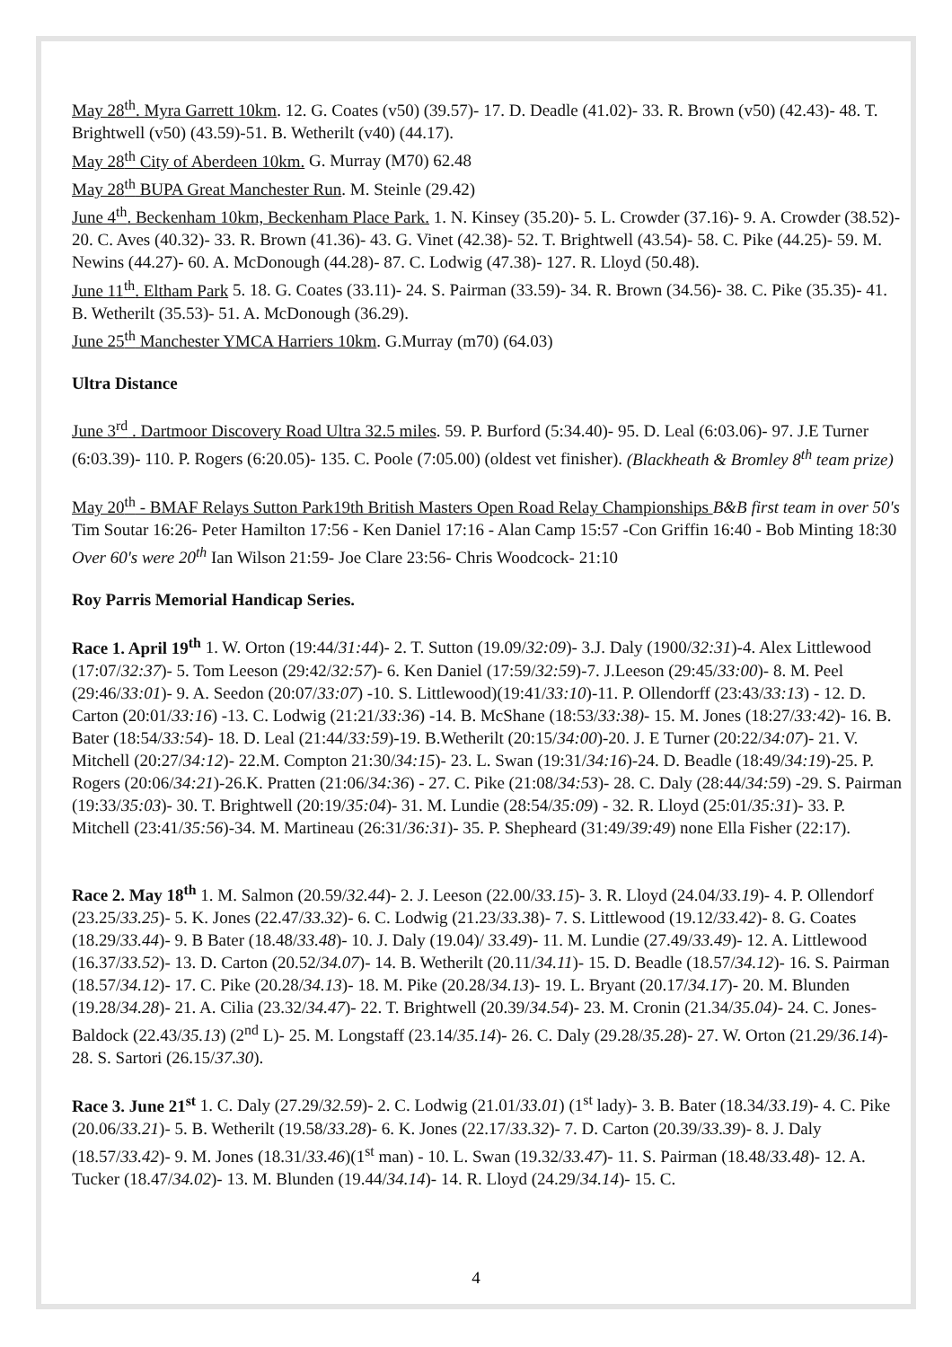May 28<sup>th</sup>. Myra Garrett 10km. 12. G. Coates (v50) (39.57)- 17. D. Deadle (41.02)- 33. R. Brown (v50) (42.43)- 48. T. Brightwell (v50) (43.59)-51. B. Wetherilt (v40) (44.17).
May 28<sup>th</sup> City of Aberdeen 10km. G. Murray (M70) 62.48
May 28<sup>th</sup> BUPA Great Manchester Run. M. Steinle (29.42)
June 4<sup>th</sup>. Beckenham 10km, Beckenham Place Park. 1. N. Kinsey (35.20)- 5. L. Crowder (37.16)- 9. A. Crowder (38.52)- 20. C. Aves (40.32)- 33. R. Brown (41.36)- 43. G. Vinet (42.38)- 52. T. Brightwell (43.54)- 58. C. Pike (44.25)- 59. M. Newins (44.27)- 60. A. McDonough (44.28)- 87. C. Lodwig (47.38)- 127. R. Lloyd (50.48).
June 11<sup>th</sup>. Eltham Park 5. 18. G. Coates (33.11)- 24. S. Pairman (33.59)- 34. R. Brown (34.56)- 38. C. Pike (35.35)- 41. B. Wetherilt (35.53)- 51. A. McDonough (36.29).
June 25<sup>th</sup> Manchester YMCA Harriers 10km. G.Murray (m70) (64.03)
Ultra Distance
June 3<sup>rd</sup> . Dartmoor Discovery Road Ultra 32.5 miles. 59. P. Burford (5:34.40)- 95. D. Leal (6:03.06)- 97. J.E Turner (6:03.39)- 110. P. Rogers (6:20.05)- 135. C. Poole (7:05.00) (oldest vet finisher). (Blackheath & Bromley 8<sup>th</sup> team prize)
May 20<sup>th</sup> - BMAF Relays Sutton Park19th British Masters Open Road Relay Championships B&B first team in over 50's Tim Soutar 16:26- Peter Hamilton 17:56 - Ken Daniel 17:16 - Alan Camp 15:57 -Con Griffin 16:40 - Bob Minting 18:30 Over 60's were 20<sup>th</sup> Ian Wilson 21:59- Joe Clare 23:56- Chris Woodcock- 21:10
Roy Parris Memorial Handicap Series.
Race 1. April 19<sup>th</sup> 1. W. Orton (19:44/31:44)- 2. T. Sutton (19.09/32:09)- 3.J. Daly (1900/32:31)-4. Alex Littlewood (17:07/32:37)- 5. Tom Leeson (29:42/32:57)- 6. Ken Daniel (17:59/32:59)-7. J.Leeson (29:45/33:00)- 8. M. Peel (29:46/33:01)- 9. A. Seedon (20:07/33:07) -10. S. Littlewood)(19:41/33:10)-11. P. Ollendorff (23:43/33:13) - 12. D. Carton (20:01/33:16) -13. C. Lodwig (21:21/33:36) -14. B. McShane (18:53/33:38)- 15. M. Jones (18:27/33:42)- 16. B. Bater (18:54/33:54)- 18. D. Leal (21:44/33:59)-19. B.Wetherilt (20:15/34:00)-20. J. E Turner (20:22/34:07)- 21. V. Mitchell (20:27/34:12)- 22.M. Compton 21:30/34:15)- 23. L. Swan (19:31/34:16)-24. D. Beadle (18:49/34:19)-25. P. Rogers (20:06/34:21)-26.K. Pratten (21:06/34:36) - 27. C. Pike (21:08/34:53)- 28. C. Daly (28:44/34:59) -29. S. Pairman (19:33/35:03)- 30. T. Brightwell (20:19/35:04)- 31. M. Lundie (28:54/35:09) - 32. R. Lloyd (25:01/35:31)- 33. P. Mitchell (23:41/35:56)-34. M. Martineau (26:31/36:31)- 35. P. Shepheard (31:49/39:49) none Ella Fisher (22:17).
Race 2. May 18<sup>th</sup> 1. M. Salmon (20.59/32.44)- 2. J. Leeson (22.00/33.15)- 3. R. Lloyd (24.04/33.19)- 4. P. Ollendorf (23.25/33.25)- 5. K. Jones (22.47/33.32)- 6. C. Lodwig (21.23/33.38)- 7. S. Littlewood (19.12/33.42)- 8. G. Coates (18.29/33.44)- 9. B Bater (18.48/33.48)- 10. J. Daly (19.04)/ 33.49)- 11. M. Lundie (27.49/33.49)- 12. A. Littlewood (16.37/33.52)- 13. D. Carton (20.52/34.07)- 14. B. Wetherilt (20.11/34.11)- 15. D. Beadle (18.57/34.12)- 16. S. Pairman (18.57/34.12)- 17. C. Pike (20.28/34.13)- 18. M. Pike (20.28/34.13)- 19. L. Bryant (20.17/34.17)- 20. M. Blunden (19.28/34.28)- 21. A. Cilia (23.32/34.47)- 22. T. Brightwell (20.39/34.54)- 23. M. Cronin (21.34/35.04)- 24. C. Jones-Baldock (22.43/35.13) (2<sup>nd</sup> L)- 25. M. Longstaff (23.14/35.14)- 26. C. Daly (29.28/35.28)- 27. W. Orton (21.29/36.14)- 28. S. Sartori (26.15/37.30).
Race 3. June 21<sup>st</sup> 1. C. Daly (27.29/32.59)- 2. C. Lodwig (21.01/33.01) (1<sup>st</sup> lady)- 3. B. Bater (18.34/33.19)- 4. C. Pike (20.06/33.21)- 5. B. Wetherilt (19.58/33.28)- 6. K. Jones (22.17/33.32)- 7. D. Carton (20.39/33.39)- 8. J. Daly (18.57/33.42)- 9. M. Jones (18.31/33.46)(1<sup>st</sup> man) - 10. L. Swan (19.32/33.47)- 11. S. Pairman (18.48/33.48)- 12. A. Tucker (18.47/34.02)- 13. M. Blunden (19.44/34.14)- 14. R. Lloyd (24.29/34.14)- 15. C.
4